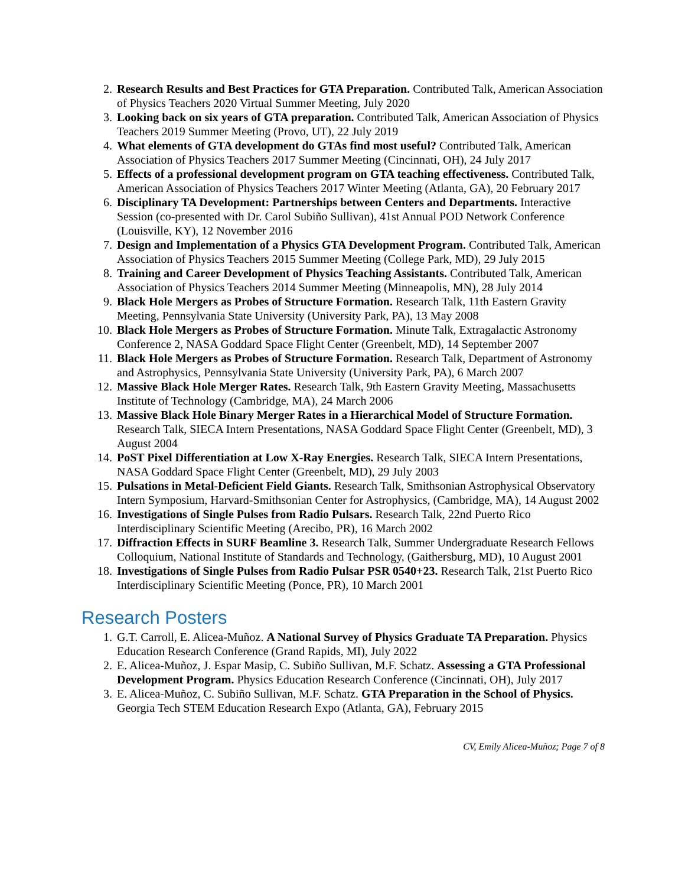2. Research Results and Best Practices for GTA Preparation. Contributed Talk, American Association of Physics Teachers 2020 Virtual Summer Meeting, July 2020
3. Looking back on six years of GTA preparation. Contributed Talk, American Association of Physics Teachers 2019 Summer Meeting (Provo, UT), 22 July 2019
4. What elements of GTA development do GTAs find most useful? Contributed Talk, American Association of Physics Teachers 2017 Summer Meeting (Cincinnati, OH), 24 July 2017
5. Effects of a professional development program on GTA teaching effectiveness. Contributed Talk, American Association of Physics Teachers 2017 Winter Meeting (Atlanta, GA), 20 February 2017
6. Disciplinary TA Development: Partnerships between Centers and Departments. Interactive Session (co-presented with Dr. Carol Subiño Sullivan), 41st Annual POD Network Conference (Louisville, KY), 12 November 2016
7. Design and Implementation of a Physics GTA Development Program. Contributed Talk, American Association of Physics Teachers 2015 Summer Meeting (College Park, MD), 29 July 2015
8. Training and Career Development of Physics Teaching Assistants. Contributed Talk, American Association of Physics Teachers 2014 Summer Meeting (Minneapolis, MN), 28 July 2014
9. Black Hole Mergers as Probes of Structure Formation. Research Talk, 11th Eastern Gravity Meeting, Pennsylvania State University (University Park, PA), 13 May 2008
10. Black Hole Mergers as Probes of Structure Formation. Minute Talk, Extragalactic Astronomy Conference 2, NASA Goddard Space Flight Center (Greenbelt, MD), 14 September 2007
11. Black Hole Mergers as Probes of Structure Formation. Research Talk, Department of Astronomy and Astrophysics, Pennsylvania State University (University Park, PA), 6 March 2007
12. Massive Black Hole Merger Rates. Research Talk, 9th Eastern Gravity Meeting, Massachusetts Institute of Technology (Cambridge, MA), 24 March 2006
13. Massive Black Hole Binary Merger Rates in a Hierarchical Model of Structure Formation. Research Talk, SIECA Intern Presentations, NASA Goddard Space Flight Center (Greenbelt, MD), 3 August 2004
14. PoST Pixel Differentiation at Low X-Ray Energies. Research Talk, SIECA Intern Presentations, NASA Goddard Space Flight Center (Greenbelt, MD), 29 July 2003
15. Pulsations in Metal-Deficient Field Giants. Research Talk, Smithsonian Astrophysical Observatory Intern Symposium, Harvard-Smithsonian Center for Astrophysics, (Cambridge, MA), 14 August 2002
16. Investigations of Single Pulses from Radio Pulsars. Research Talk, 22nd Puerto Rico Interdisciplinary Scientific Meeting (Arecibo, PR), 16 March 2002
17. Diffraction Effects in SURF Beamline 3. Research Talk, Summer Undergraduate Research Fellows Colloquium, National Institute of Standards and Technology, (Gaithersburg, MD), 10 August 2001
18. Investigations of Single Pulses from Radio Pulsar PSR 0540+23. Research Talk, 21st Puerto Rico Interdisciplinary Scientific Meeting (Ponce, PR), 10 March 2001
Research Posters
1. G.T. Carroll, E. Alicea-Muñoz. A National Survey of Physics Graduate TA Preparation. Physics Education Research Conference (Grand Rapids, MI), July 2022
2. E. Alicea-Muñoz, J. Espar Masip, C. Subiño Sullivan, M.F. Schatz. Assessing a GTA Professional Development Program. Physics Education Research Conference (Cincinnati, OH), July 2017
3. E. Alicea-Muñoz, C. Subiño Sullivan, M.F. Schatz. GTA Preparation in the School of Physics. Georgia Tech STEM Education Research Expo (Atlanta, GA), February 2015
CV, Emily Alicea-Muñoz; Page 7 of 8